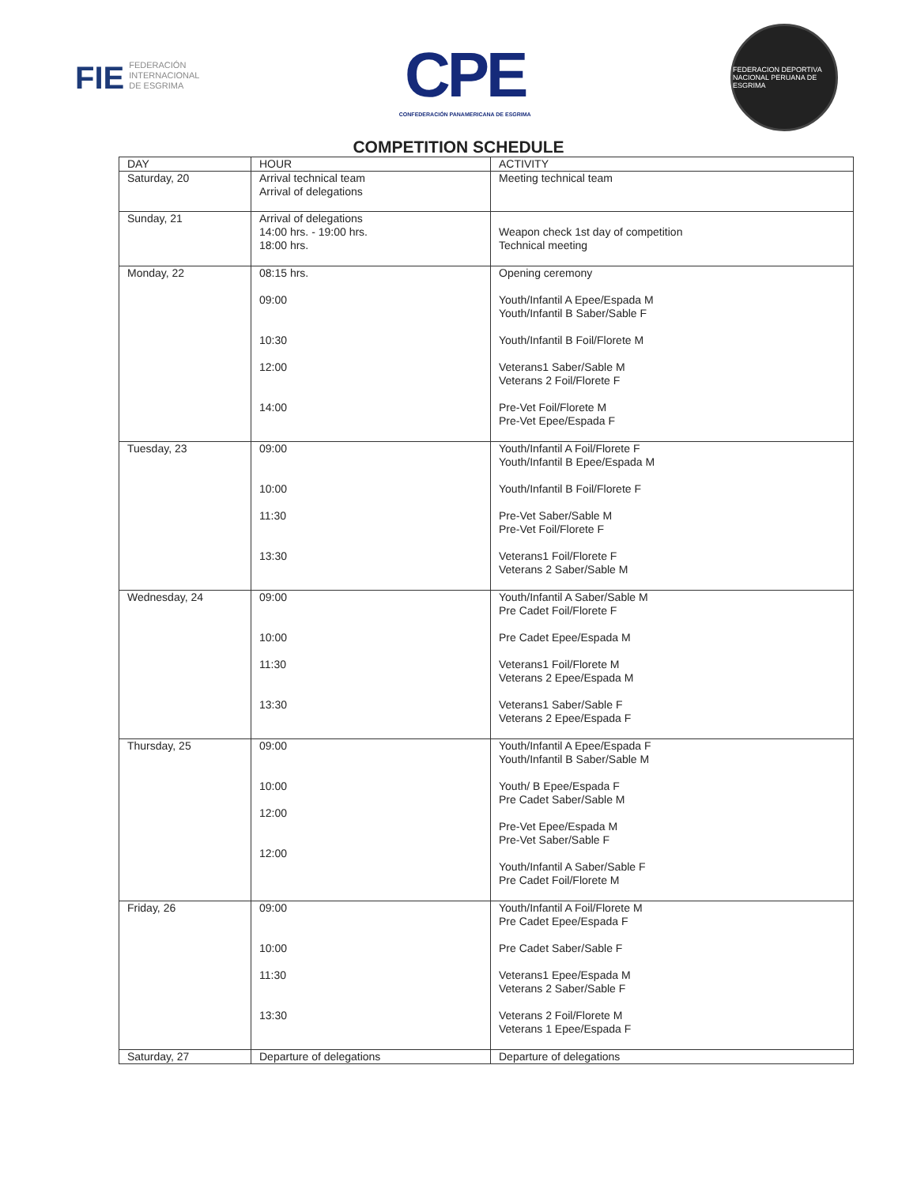FIE FEDERACIÓN
INTERNACIONAL
DE ESGRIMA
CPE
CONFEDERACIÓN PANAMERICANA DE ESGRIMA
FEDERACION DEPORTIVA NACIONAL PERUANA DE ESGRIMA
COMPETITION SCHEDULE
| DAY | HOUR | ACTIVITY |
| --- | --- | --- |
| Saturday, 20 | Arrival technical team Arrival of delegations | Meeting technical team |
| Sunday, 21 | Arrival of delegations 14:00 hrs. - 19:00 hrs. 18:00 hrs. | Weapon check 1st day of competition Technical meeting |
| Monday, 22 | 08:15 hrs. 09:00 10:30 12:00 14:00 | Opening ceremony Youth/Infantil A Epee/Espada M Youth/Infantil B Saber/Sable F Youth/Infantil B Foil/Florete M Veterans1 Saber/Sable M Veterans 2 Foil/Florete F Pre-Vet Foil/Florete M Pre-Vet Epee/Espada F |
| Tuesday, 23 | 09:00 10:00 11:30 13:30 | Youth/Infantil A Foil/Florete F Youth/Infantil B Epee/Espada M Youth/Infantil B Foil/Florete F Pre-Vet Saber/Sable M Pre-Vet Foil/Florete F Veterans1 Foil/Florete F Veterans 2 Saber/Sable M |
| Wednesday, 24 | 09:00 10:00 11:30 13:30 | Youth/Infantil A Saber/Sable M Pre Cadet Foil/Florete F Pre Cadet Epee/Espada M Veterans1 Foil/Florete M Veterans 2 Epee/Espada M Veterans1 Saber/Sable F Veterans 2 Epee/Espada F |
| Thursday, 25 | 09:00 10:00 12:00 12:00 | Youth/Infantil A Epee/Espada F Youth/Infantil B Saber/Sable M Youth/ B Epee/Espada F Pre Cadet Saber/Sable M Pre-Vet Epee/Espada M Pre-Vet Saber/Sable F Youth/Infantil A Saber/Sable F Pre Cadet Foil/Florete M |
| Friday, 26 | 09:00 10:00 11:30 13:30 | Youth/Infantil A Foil/Florete M Pre Cadet Epee/Espada F Pre Cadet Saber/Sable F Veterans1 Epee/Espada M Veterans 2 Saber/Sable F Veterans 2 Foil/Florete M Veterans 1 Epee/Espada F |
| Saturday, 27 | Departure of delegations | Departure of delegations |